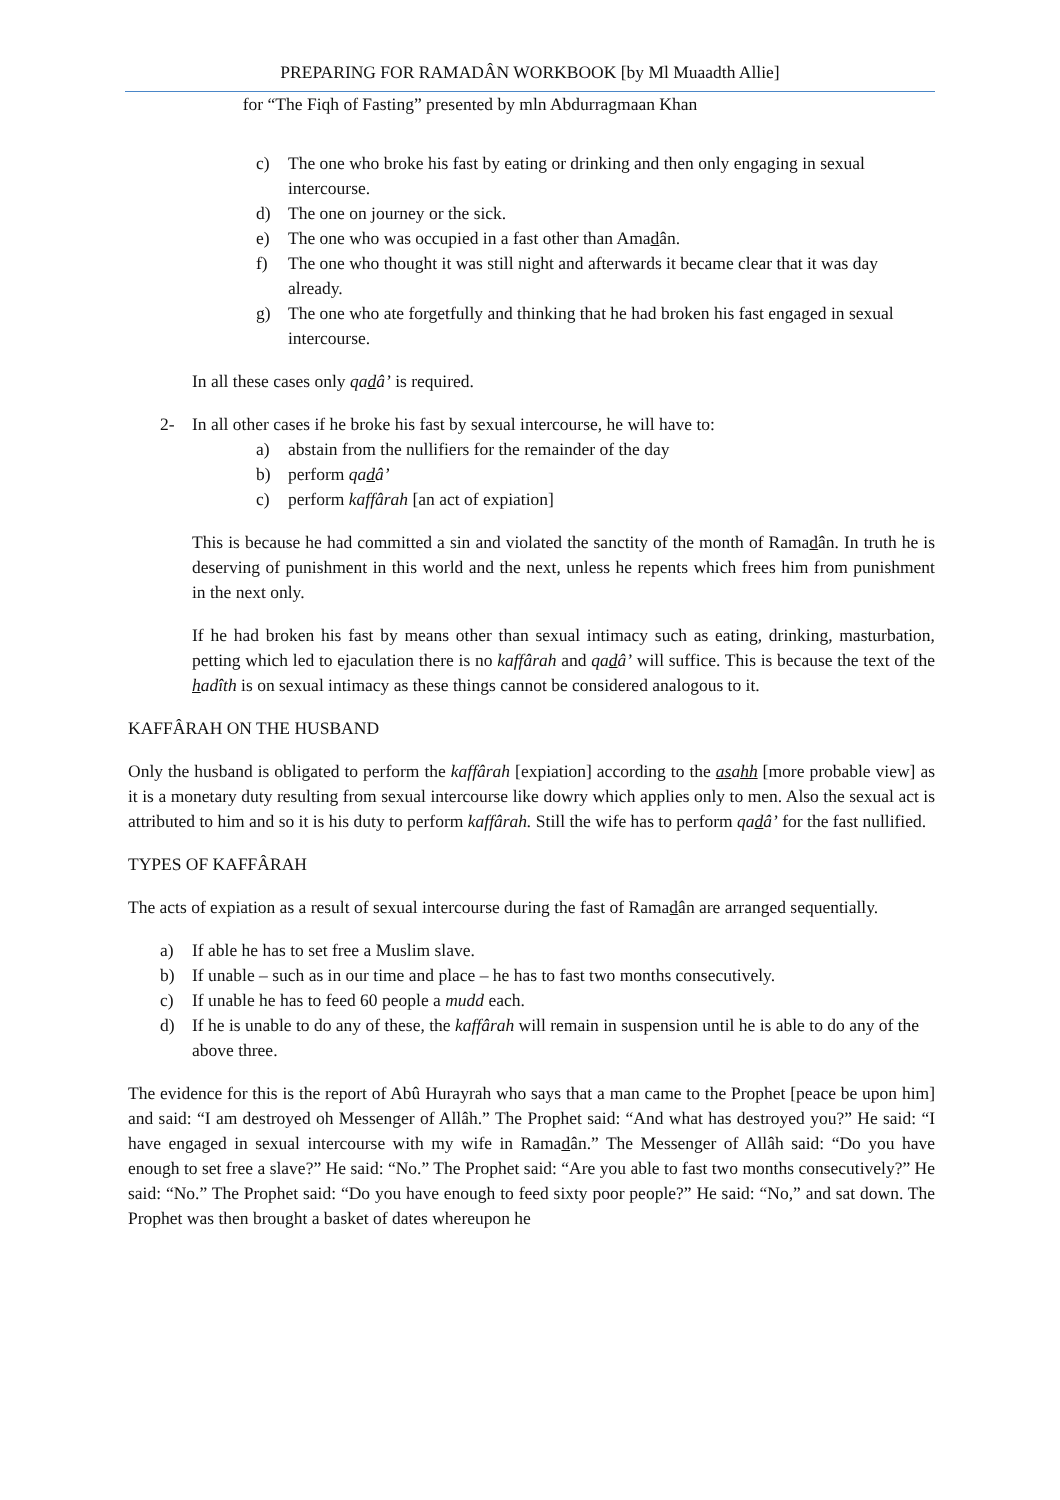PREPARING FOR RAMADÂN WORKBOOK [by Ml Muaadth Allie]
for “The Fiqh of Fasting” presented by mln Abdurragmaan Khan
c) The one who broke his fast by eating or drinking and then only engaging in sexual intercourse.
d) The one on journey or the sick.
e) The one who was occupied in a fast other than Amadân.
f) The one who thought it was still night and afterwards it became clear that it was day already.
g) The one who ate forgetfully and thinking that he had broken his fast engaged in sexual intercourse.
In all these cases only qadâ’ is required.
2- In all other cases if he broke his fast by sexual intercourse, he will have to:
a) abstain from the nullifiers for the remainder of the day
b) perform qadâ’
c) perform kaffârah [an act of expiation]
This is because he had committed a sin and violated the sanctity of the month of Ramadân. In truth he is deserving of punishment in this world and the next, unless he repents which frees him from punishment in the next only.
If he had broken his fast by means other than sexual intimacy such as eating, drinking, masturbation, petting which led to ejaculation there is no kaffârah and qadâ’ will suffice. This is because the text of the hadîth is on sexual intimacy as these things cannot be considered analogous to it.
KAFFÂRAH ON THE HUSBAND
Only the husband is obligated to perform the kaffârah [expiation] according to the asahh [more probable view] as it is a monetary duty resulting from sexual intercourse like dowry which applies only to men. Also the sexual act is attributed to him and so it is his duty to perform kaffârah. Still the wife has to perform qadâ’ for the fast nullified.
TYPES OF KAFFÂRAH
The acts of expiation as a result of sexual intercourse during the fast of Ramadân are arranged sequentially.
a) If able he has to set free a Muslim slave.
b) If unable – such as in our time and place – he has to fast two months consecutively.
c) If unable he has to feed 60 people a mudd each.
d) If he is unable to do any of these, the kaffârah will remain in suspension until he is able to do any of the above three.
The evidence for this is the report of Abû Hurayrah who says that a man came to the Prophet [peace be upon him] and said: “I am destroyed oh Messenger of Allâh.” The Prophet said: “And what has destroyed you?” He said: “I have engaged in sexual intercourse with my wife in Ramadân.” The Messenger of Allâh said: “Do you have enough to set free a slave?” He said: “No.” The Prophet said: “Are you able to fast two months consecutively?” He said: “No.” The Prophet said: “Do you have enough to feed sixty poor people?” He said: “No,” and sat down. The Prophet was then brought a basket of dates whereupon he